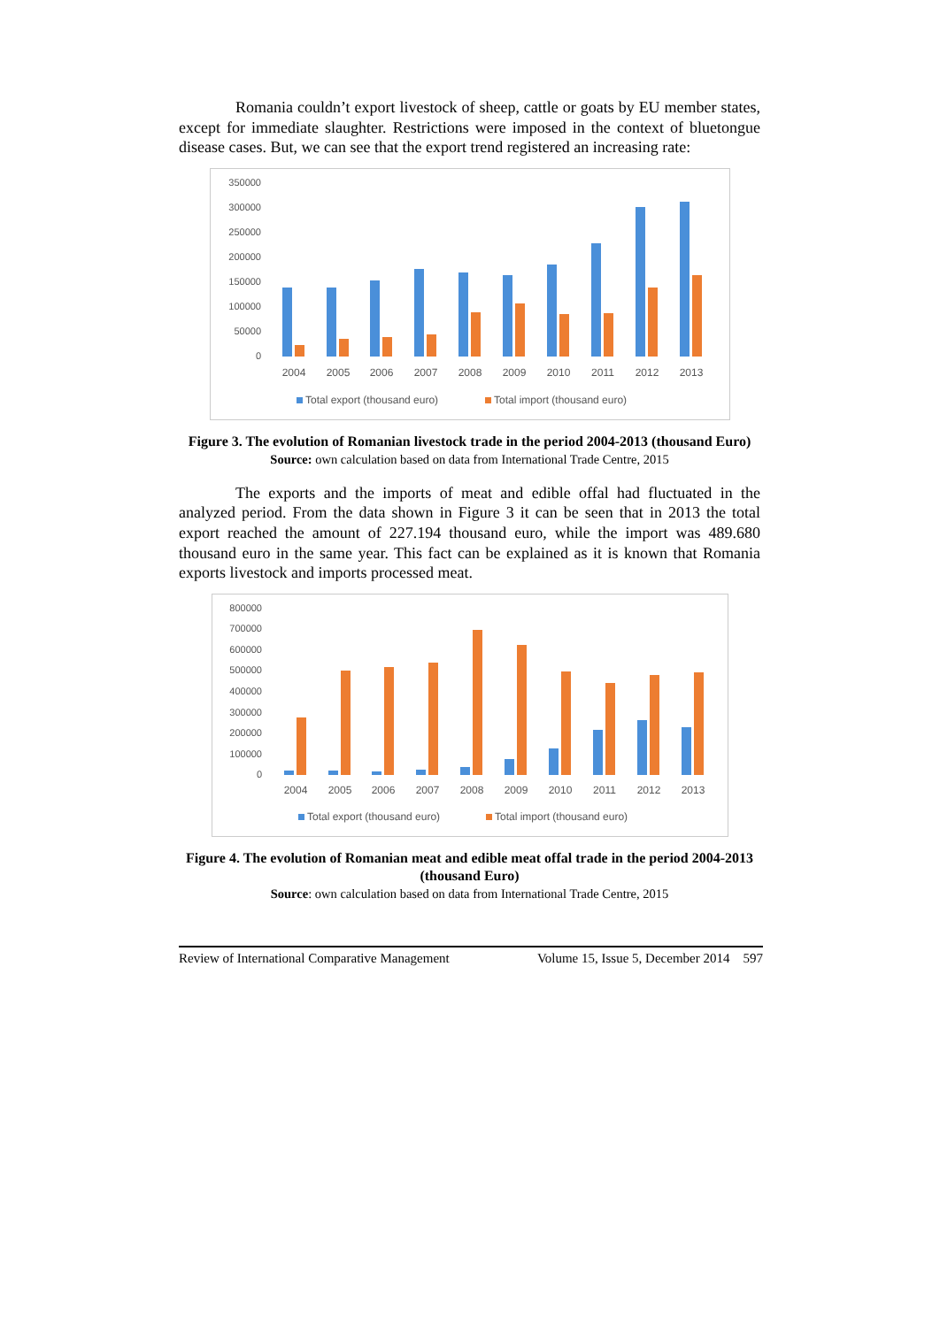Romania couldn’t export livestock of sheep, cattle or goats by EU member states, except for immediate slaughter. Restrictions were imposed in the context of bluetongue disease cases. But, we can see that the export trend registered an increasing rate:
350000
300000
250000
200000
150000
100000
50000
0
2004
2005
2006
2007
2008
2009
2010
2011
2012
2013
Total export (thousand euro)
Total import (thousand euro)
Figure 3. The evolution of Romanian livestock trade in the period 2004-2013 (thousand Euro)
Source: own calculation based on data from International Trade Centre, 2015
The exports and the imports of meat and edible offal had fluctuated in the analyzed period. From the data shown in Figure 3 it can be seen that in 2013 the total export reached the amount of 227.194 thousand euro, while the import was 489.680 thousand euro in the same year. This fact can be explained as it is known that Romania exports livestock and imports processed meat.
800000
700000
600000
500000
400000
300000
200000
100000
0
2004
2005
2006
2007
2008
2009
2010
2011
2012
2013
Total export (thousand euro)
Total import (thousand euro)
Figure 4. The evolution of Romanian meat and edible meat offal trade in the period 2004-2013 (thousand Euro)
Source: own calculation based on data from International Trade Centre, 2015
Review of International Comparative Management Volume 15, Issue 5, December 2014 597